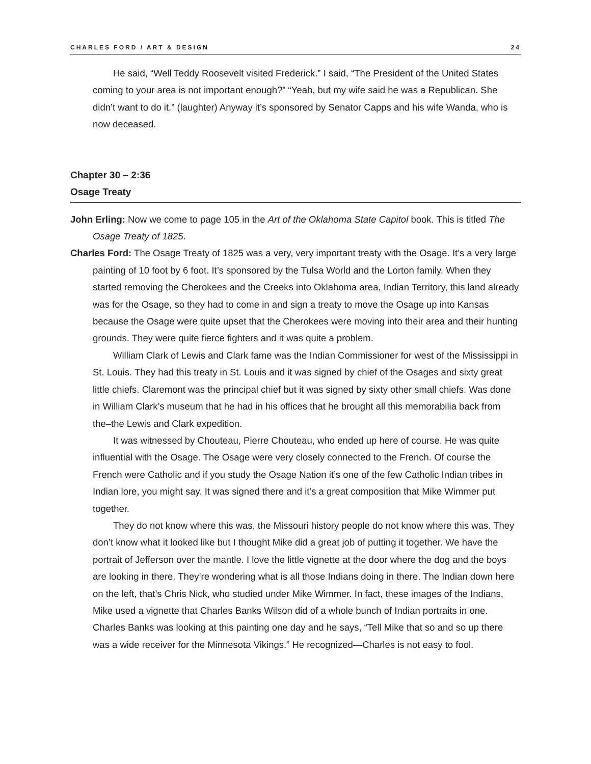CHARLES FORD / ART & DESIGN 24
He said, “Well Teddy Roosevelt visited Frederick.” I said, “The President of the United States coming to your area is not important enough?” “Yeah, but my wife said he was a Republican. She didn’t want to do it.” (laughter) Anyway it’s sponsored by Senator Capps and his wife Wanda, who is now deceased.
Chapter 30 – 2:36
Osage Treaty
John Erling: Now we come to page 105 in the Art of the Oklahoma State Capitol book. This is titled The Osage Treaty of 1825.
Charles Ford: The Osage Treaty of 1825 was a very, very important treaty with the Osage. It’s a very large painting of 10 foot by 6 foot. It’s sponsored by the Tulsa World and the Lorton family. When they started removing the Cherokees and the Creeks into Oklahoma area, Indian Territory, this land already was for the Osage, so they had to come in and sign a treaty to move the Osage up into Kansas because the Osage were quite upset that the Cherokees were moving into their area and their hunting grounds. They were quite fierce fighters and it was quite a problem.
William Clark of Lewis and Clark fame was the Indian Commissioner for west of the Mississippi in St. Louis. They had this treaty in St. Louis and it was signed by chief of the Osages and sixty great little chiefs. Claremont was the principal chief but it was signed by sixty other small chiefs. Was done in William Clark’s museum that he had in his offices that he brought all this memorabilia back from the–the Lewis and Clark expedition.
It was witnessed by Chouteau, Pierre Chouteau, who ended up here of course. He was quite influential with the Osage. The Osage were very closely connected to the French. Of course the French were Catholic and if you study the Osage Nation it’s one of the few Catholic Indian tribes in Indian lore, you might say. It was signed there and it’s a great composition that Mike Wimmer put together.
They do not know where this was, the Missouri history people do not know where this was. They don’t know what it looked like but I thought Mike did a great job of putting it together. We have the portrait of Jefferson over the mantle. I love the little vignette at the door where the dog and the boys are looking in there. They’re wondering what is all those Indians doing in there. The Indian down here on the left, that’s Chris Nick, who studied under Mike Wimmer. In fact, these images of the Indians, Mike used a vignette that Charles Banks Wilson did of a whole bunch of Indian portraits in one. Charles Banks was looking at this painting one day and he says, “Tell Mike that so and so up there was a wide receiver for the Minnesota Vikings.” He recognized—Charles is not easy to fool.